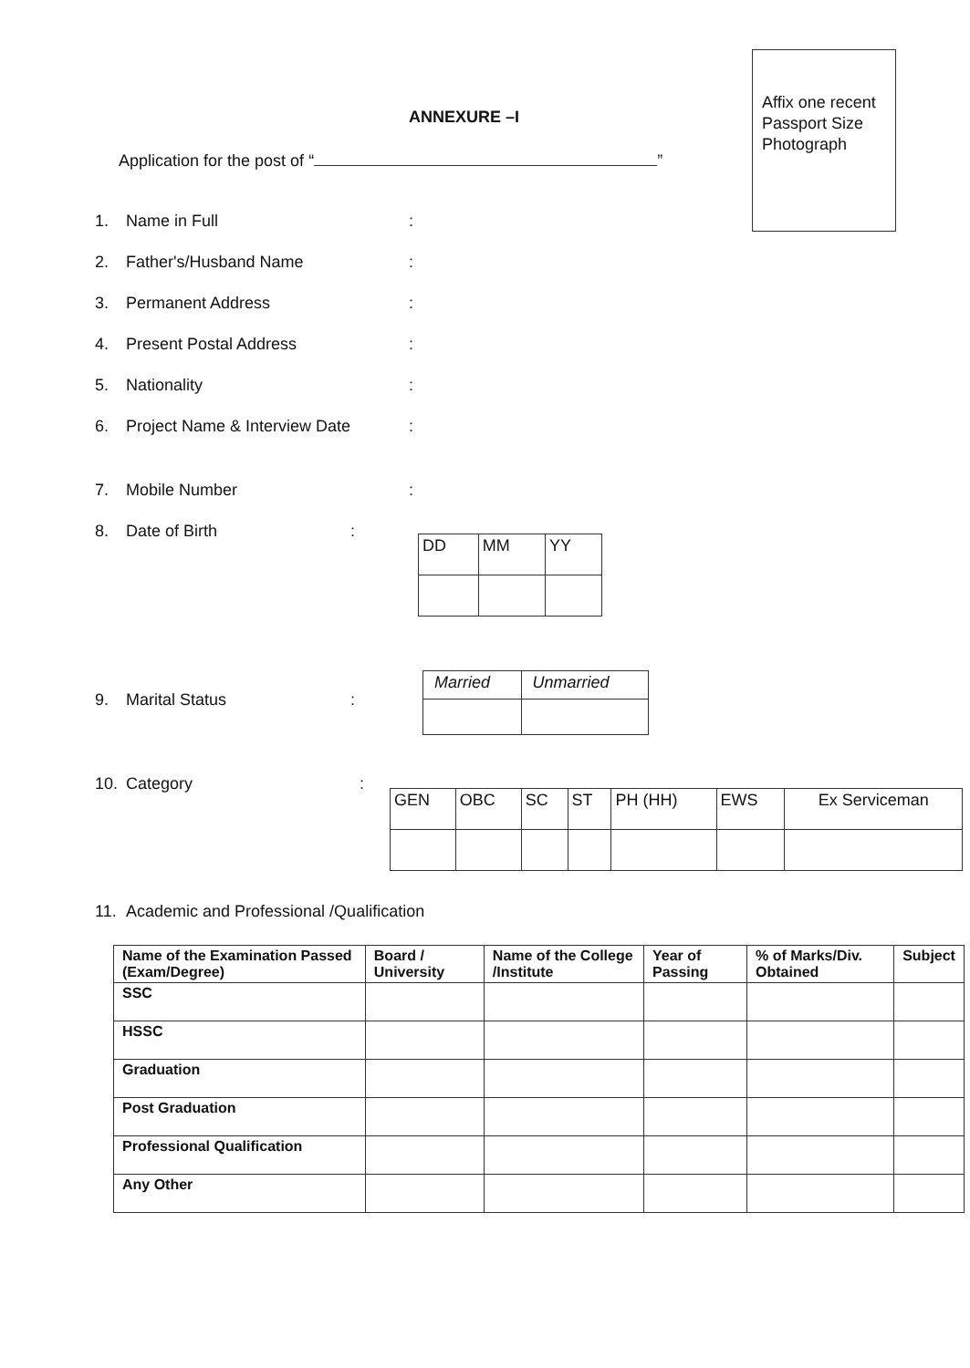ANNEXURE –I
Affix one recent Passport Size Photograph
Application for the post of “ ”
1. Name in Full:
2. Father's/Husband Name:
3. Permanent Address:
4. Present Postal Address:
5. Nationality:
6. Project Name & Interview Date:
7. Mobile Number:
8. Date of Birth:
9. Marital Status:
10. Category:
11. Academic and Professional /Qualification
| DD | MM | YY |
| Married | Unmarried |
| GEN | OBC | SC | ST | PH (HH) | EWS | Ex Serviceman |
| Name of the Examination Passed (Exam/Degree) | Board / University | Name of the College /Institute | Year of Passing | % of Marks/Div. Obtained | Subject |
| --- | --- | --- | --- | --- | --- |
| SSC | | | | | |
| HSSC | | | | | |
| Graduation | | | | | |
| Post Graduation | | | | | |
| Professional Qualification | | | | | |
| Any Other | | | | | |